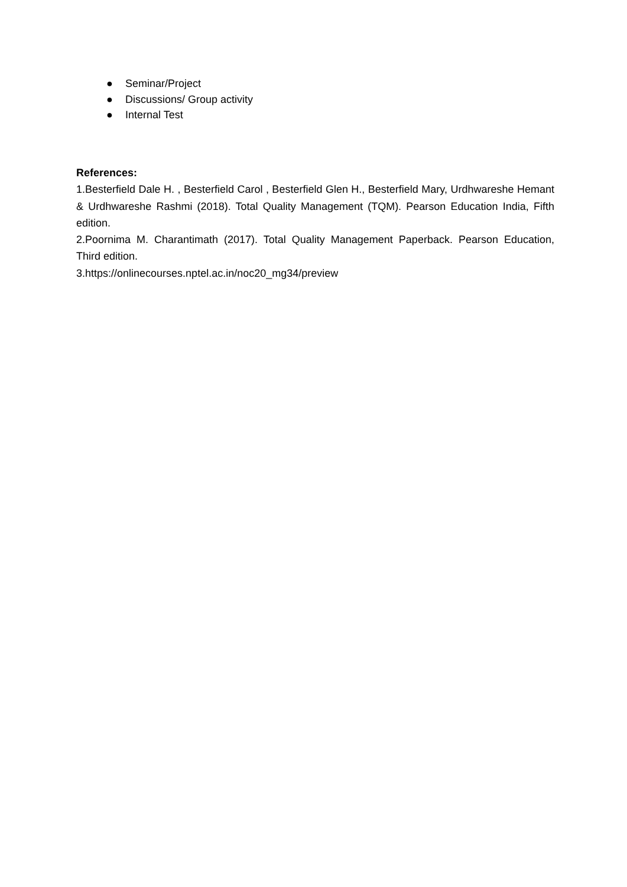● Seminar/Project
● Discussions/ Group activity
● Internal Test
References:
1.Besterfield Dale H. , Besterfield Carol , Besterfield Glen H., Besterfield Mary, Urdhwareshe Hemant & Urdhwareshe Rashmi (2018). Total Quality Management (TQM). Pearson Education India, Fifth edition.
2.Poornima M. Charantimath (2017). Total Quality Management Paperback. Pearson Education, Third edition.
3.https://onlinecourses.nptel.ac.in/noc20_mg34/preview